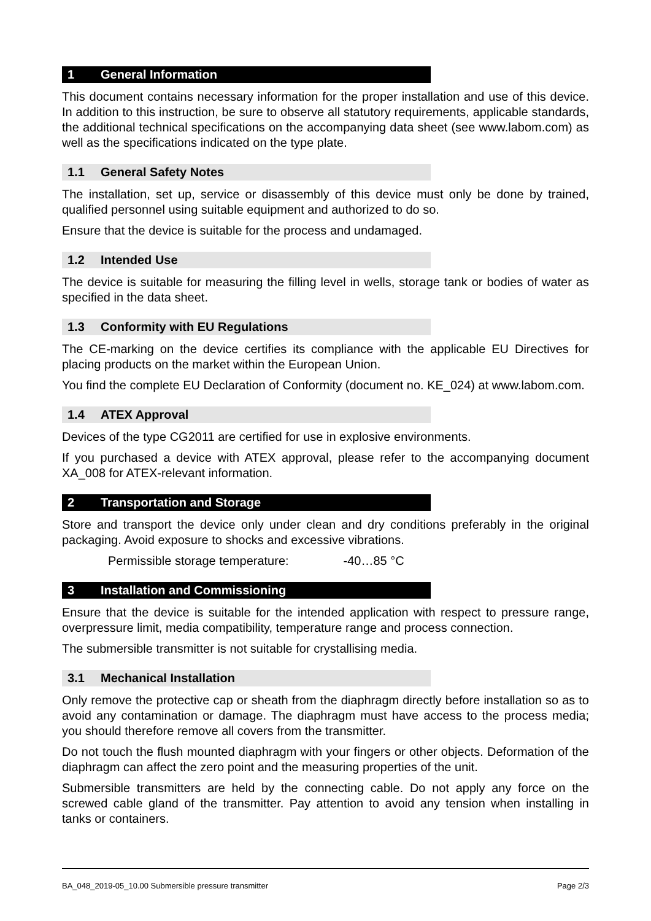1 General Information
This document contains necessary information for the proper installation and use of this device. In addition to this instruction, be sure to observe all statutory requirements, applicable standards, the additional technical specifications on the accompanying data sheet (see www.labom.com) as well as the specifications indicated on the type plate.
1.1 General Safety Notes
The installation, set up, service or disassembly of this device must only be done by trained, qualified personnel using suitable equipment and authorized to do so.
Ensure that the device is suitable for the process and undamaged.
1.2 Intended Use
The device is suitable for measuring the filling level in wells, storage tank or bodies of water as specified in the data sheet.
1.3 Conformity with EU Regulations
The CE-marking on the device certifies its compliance with the applicable EU Directives for placing products on the market within the European Union.
You find the complete EU Declaration of Conformity (document no. KE_024) at www.labom.com.
1.4 ATEX Approval
Devices of the type CG2011 are certified for use in explosive environments.
If you purchased a device with ATEX approval, please refer to the accompanying document XA_008 for ATEX-relevant information.
2 Transportation and Storage
Store and transport the device only under clean and dry conditions preferably in the original packaging. Avoid exposure to shocks and excessive vibrations.
Permissible storage temperature: -40…85 °C
3 Installation and Commissioning
Ensure that the device is suitable for the intended application with respect to pressure range, overpressure limit, media compatibility, temperature range and process connection.
The submersible transmitter is not suitable for crystallising media.
3.1 Mechanical Installation
Only remove the protective cap or sheath from the diaphragm directly before installation so as to avoid any contamination or damage. The diaphragm must have access to the process media; you should therefore remove all covers from the transmitter.
Do not touch the flush mounted diaphragm with your fingers or other objects. Deformation of the diaphragm can affect the zero point and the measuring properties of the unit.
Submersible transmitters are held by the connecting cable. Do not apply any force on the screwed cable gland of the transmitter. Pay attention to avoid any tension when installing in tanks or containers.
BA_048_2019-05_10.00 Submersible pressure transmitter Page 2/3